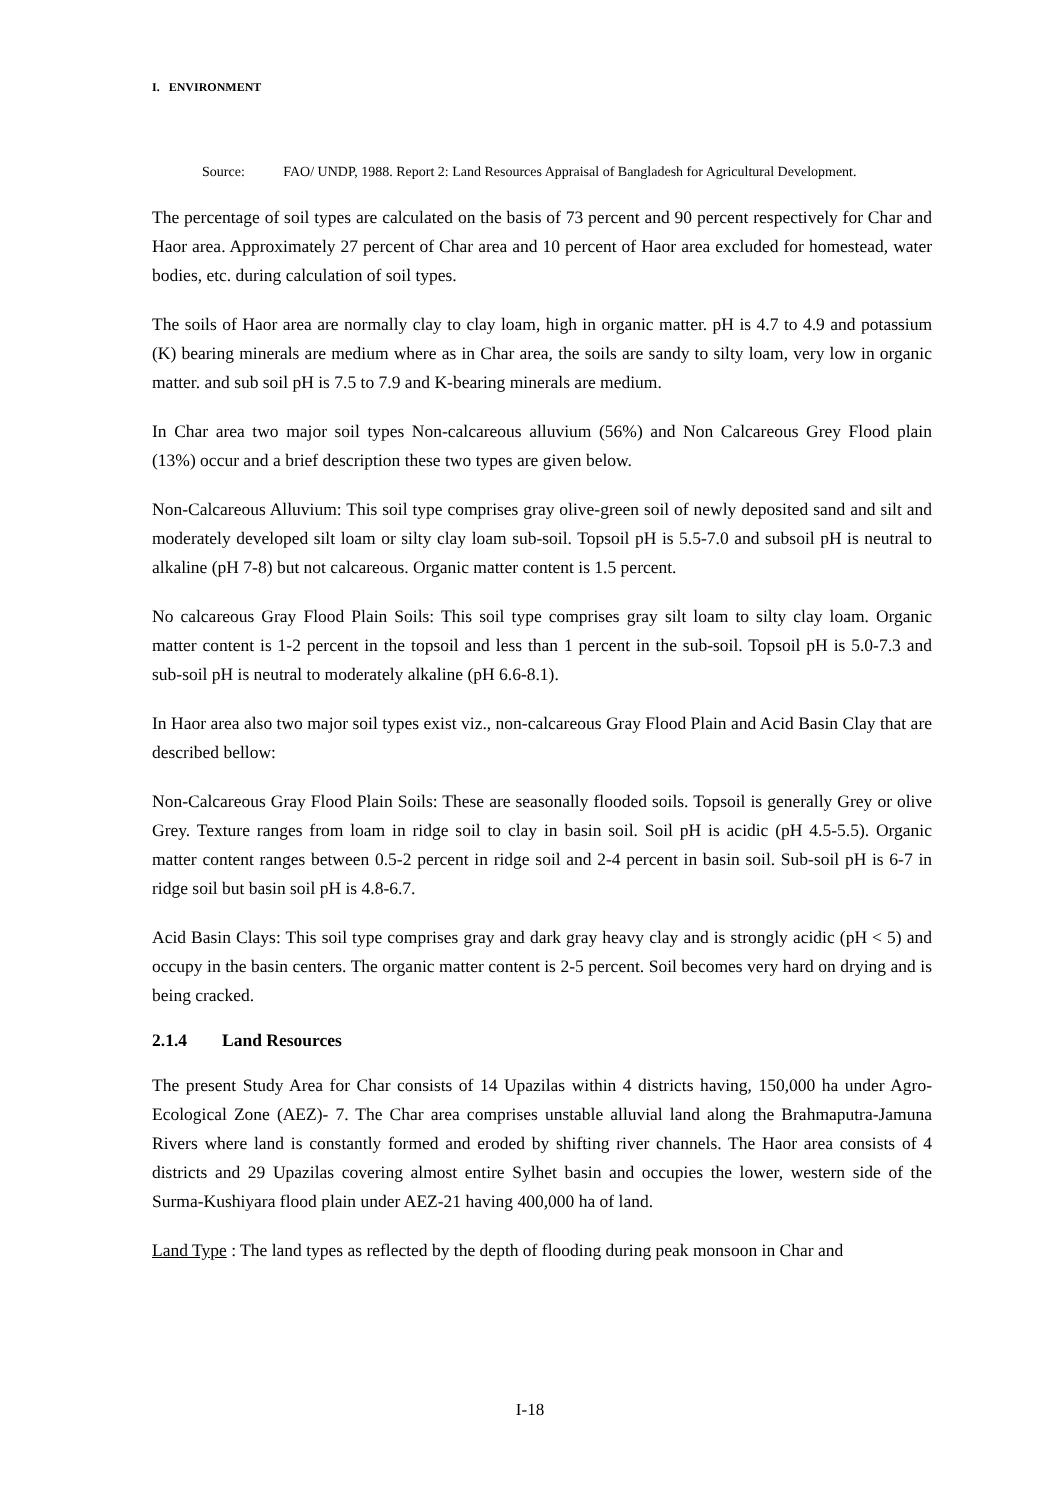I. ENVIRONMENT
Source: FAO/ UNDP, 1988. Report 2: Land Resources Appraisal of Bangladesh for Agricultural Development.
The percentage of soil types are calculated on the basis of 73 percent and 90 percent respectively for Char and Haor area. Approximately 27 percent of Char area and 10 percent of Haor area excluded for homestead, water bodies, etc. during calculation of soil types.
The soils of Haor area are normally clay to clay loam, high in organic matter. pH is 4.7 to 4.9 and potassium (K) bearing minerals are medium where as in Char area, the soils are sandy to silty loam, very low in organic matter. and sub soil pH is 7.5 to 7.9 and K-bearing minerals are medium.
In Char area two major soil types Non-calcareous alluvium (56%) and Non Calcareous Grey Flood plain (13%) occur and a brief description these two types are given below.
Non-Calcareous Alluvium: This soil type comprises gray olive-green soil of newly deposited sand and silt and moderately developed silt loam or silty clay loam sub-soil. Topsoil pH is 5.5-7.0 and subsoil pH is neutral to alkaline (pH 7-8) but not calcareous. Organic matter content is 1.5 percent.
No calcareous Gray Flood Plain Soils: This soil type comprises gray silt loam to silty clay loam. Organic matter content is 1-2 percent in the topsoil and less than 1 percent in the sub-soil. Topsoil pH is 5.0-7.3 and sub-soil pH is neutral to moderately alkaline (pH 6.6-8.1).
In Haor area also two major soil types exist viz., non-calcareous Gray Flood Plain and Acid Basin Clay that are described bellow:
Non-Calcareous Gray Flood Plain Soils: These are seasonally flooded soils. Topsoil is generally Grey or olive Grey. Texture ranges from loam in ridge soil to clay in basin soil. Soil pH is acidic (pH 4.5-5.5). Organic matter content ranges between 0.5-2 percent in ridge soil and 2-4 percent in basin soil. Sub-soil pH is 6-7 in ridge soil but basin soil pH is 4.8-6.7.
Acid Basin Clays: This soil type comprises gray and dark gray heavy clay and is strongly acidic (pH < 5) and occupy in the basin centers. The organic matter content is 2-5 percent. Soil becomes very hard on drying and is being cracked.
2.1.4 Land Resources
The present Study Area for Char consists of 14 Upazilas within 4 districts having, 150,000 ha under Agro-Ecological Zone (AEZ)- 7. The Char area comprises unstable alluvial land along the Brahmaputra-Jamuna Rivers where land is constantly formed and eroded by shifting river channels. The Haor area consists of 4 districts and 29 Upazilas covering almost entire Sylhet basin and occupies the lower, western side of the Surma-Kushiyara flood plain under AEZ-21 having 400,000 ha of land.
Land Type : The land types as reflected by the depth of flooding during peak monsoon in Char and
I-18